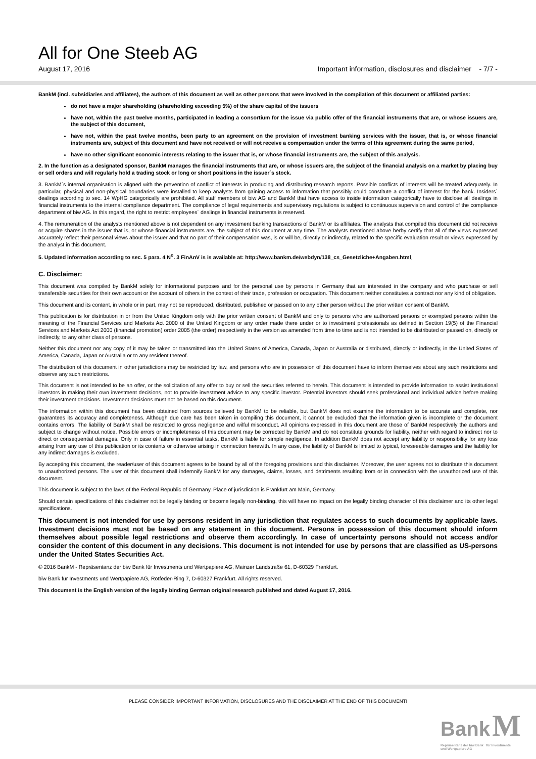All for One Steeb AG
August 17, 2016 Important information, disclosures and disclaimer - 7/7 -
BankM (incl. subsidiaries and affiliates), the authors of this document as well as other persons that were involved in the compilation of this document or affiliated parties:
do not have a major shareholding (shareholding exceeding 5%) of the share capital of the issuers
have not, within the past twelve months, participated in leading a consortium for the issue via public offer of the financial instruments that are, or whose issuers are, the subject of this document,
have not, within the past twelve months, been party to an agreement on the provision of investment banking services with the issuer, that is, or whose financial instruments are, subject of this document and have not received or will not receive a compensation under the terms of this agreement during the same period,
have no other significant economic interests relating to the issuer that is, or whose financial instruments are, the subject of this analysis.
2. In the function as a designated sponsor, BankM manages the financial instruments that are, or whose issuers are, the subject of the financial analysis on a market by placing buy or sell orders and will regularly hold a trading stock or long or short positions in the issuer´s stock.
3. BankM´s internal organisation is aligned with the prevention of conflict of interests in producing and distributing research reports. Possible conflicts of interests will be treated adequately. In particular, physical and non-physical boundaries were installed to keep analysts from gaining access to information that possibly could constitute a conflict of interest for the bank. Insiders´ dealings according to sec. 14 WpHG categorically are prohibited. All staff members of biw AG and BankM that have access to inside information categorically have to disclose all dealings in financial instruments to the internal compliance department. The compliance of legal requirements and supervisory regulations is subject to continuous supervision and control of the compliance department of biw AG. In this regard, the right to restrict employees´ dealings in financial instruments is reserved.
4. The remuneration of the analysts mentioned above is not dependent on any investment banking transactions of BankM or its affiliates. The analysts that compiled this document did not receive or acquire shares in the issuer that is, or whose financial instruments are, the subject of this document at any time. The analysts mentioned above herby certify that all of the views expressed accurately reflect their personal views about the issuer and that no part of their compensation was, is or will be, directly or indirectly, related to the specific evaluation result or views expressed by the analyst in this document.
5. Updated information according to sec. 5 para. 4 N<sup>o</sup>. 3 FinAnV is is available at: http://www.bankm.de/webdyn/138_cs_Gesetzliche+Angaben.html.
C. Disclaimer:
This document was compiled by BankM solely for informational purposes and for the personal use by persons in Germany that are interested in the company and who purchase or sell transferable securities for their own account or the account of others in the context of their trade, profession or occupation. This document neither constitutes a contract nor any kind of obligation.
This document and its content, in whole or in part, may not be reproduced, distributed, published or passed on to any other person without the prior written consent of BankM.
This publication is for distribution in or from the United Kingdom only with the prior written consent of BankM and only to persons who are authorised persons or exempted persons within the meaning of the Financial Services and Markets Act 2000 of the United Kingdom or any order made there under or to investment professionals as defined in Section 19(5) of the Financial Services and Markets Act 2000 (financial promotion) order 2005 (the order) respectively in the version as amended from time to time and is not intended to be distributed or passed on, directly or indirectly, to any other class of persons.
Neither this document nor any copy of it may be taken or transmitted into the United States of America, Canada, Japan or Australia or distributed, directly or indirectly, in the United States of America, Canada, Japan or Australia or to any resident thereof.
The distribution of this document in other jurisdictions may be restricted by law, and persons who are in possession of this document have to inform themselves about any such restrictions and observe any such restrictions.
This document is not intended to be an offer, or the solicitation of any offer to buy or sell the securities referred to herein. This document is intended to provide information to assist institutional investors in making their own investment decisions, not to provide investment advice to any specific investor. Potential investors should seek professional and individual advice before making their investment decisions. Investment decisions must not be based on this document.
The information within this document has been obtained from sources believed by BankM to be reliable, but BankM does not examine the information to be accurate and complete, nor guarantees its accuracy and completeness. Although due care has been taken in compiling this document, it cannot be excluded that the information given is incomplete or the document contains errors. The liability of BankM shall be restricted to gross negligence and wilful misconduct. All opinions expressed in this document are those of BankM respectively the authors and subject to change without notice. Possible errors or incompleteness of this document may be corrected by BankM and do not constitute grounds for liability, neither with regard to indirect nor to direct or consequential damages. Only in case of failure in essential tasks, BankM is liable for simple negligence. In addition BankM does not accept any liability or responsibility for any loss arising from any use of this publication or its contents or otherwise arising in connection herewith. In any case, the liability of BankM is limited to typical, foreseeable damages and the liability for any indirect damages is excluded.
By accepting this document, the reader/user of this document agrees to be bound by all of the foregoing provisions and this disclaimer. Moreover, the user agrees not to distribute this document to unauthorized persons. The user of this document shall indemnify BankM for any damages, claims, losses, and detriments resulting from or in connection with the unauthorized use of this document.
This document is subject to the laws of the Federal Republic of Germany. Place of jurisdiction is Frankfurt am Main, Germany.
Should certain specifications of this disclaimer not be legally binding or become legally non-binding, this will have no impact on the legally binding character of this disclaimer and its other legal specifications.
This document is not intended for use by persons resident in any jurisdiction that regulates access to such documents by applicable laws. Investment decisions must not be based on any statement in this document. Persons in possession of this document should inform themselves about possible legal restrictions and observe them accordingly. In case of uncertainty persons should not access and/or consider the content of this document in any decisions. This document is not intended for use by persons that are classified as US-persons under the United States Securities Act.
© 2016 BankM - Repräsentanz der biw Bank für Investments und Wertpapiere AG, Mainzer Landstraße 61, D-60329 Frankfurt.
biw Bank für Investments und Wertpapiere AG, Rotfeder-Ring 7, D-60327 Frankfurt. All rights reserved.
This document is the English version of the legally binding German original research published and dated August 17, 2016.
PLEASE CONSIDER IMPORTANT INFORMATION, DISCLOSURES AND THE DISCLAIMER AT THE END OF THIS DOCUMENT!
Bank M
Repräsentanz der biw Bank für Investments
und Wertpapiere AG